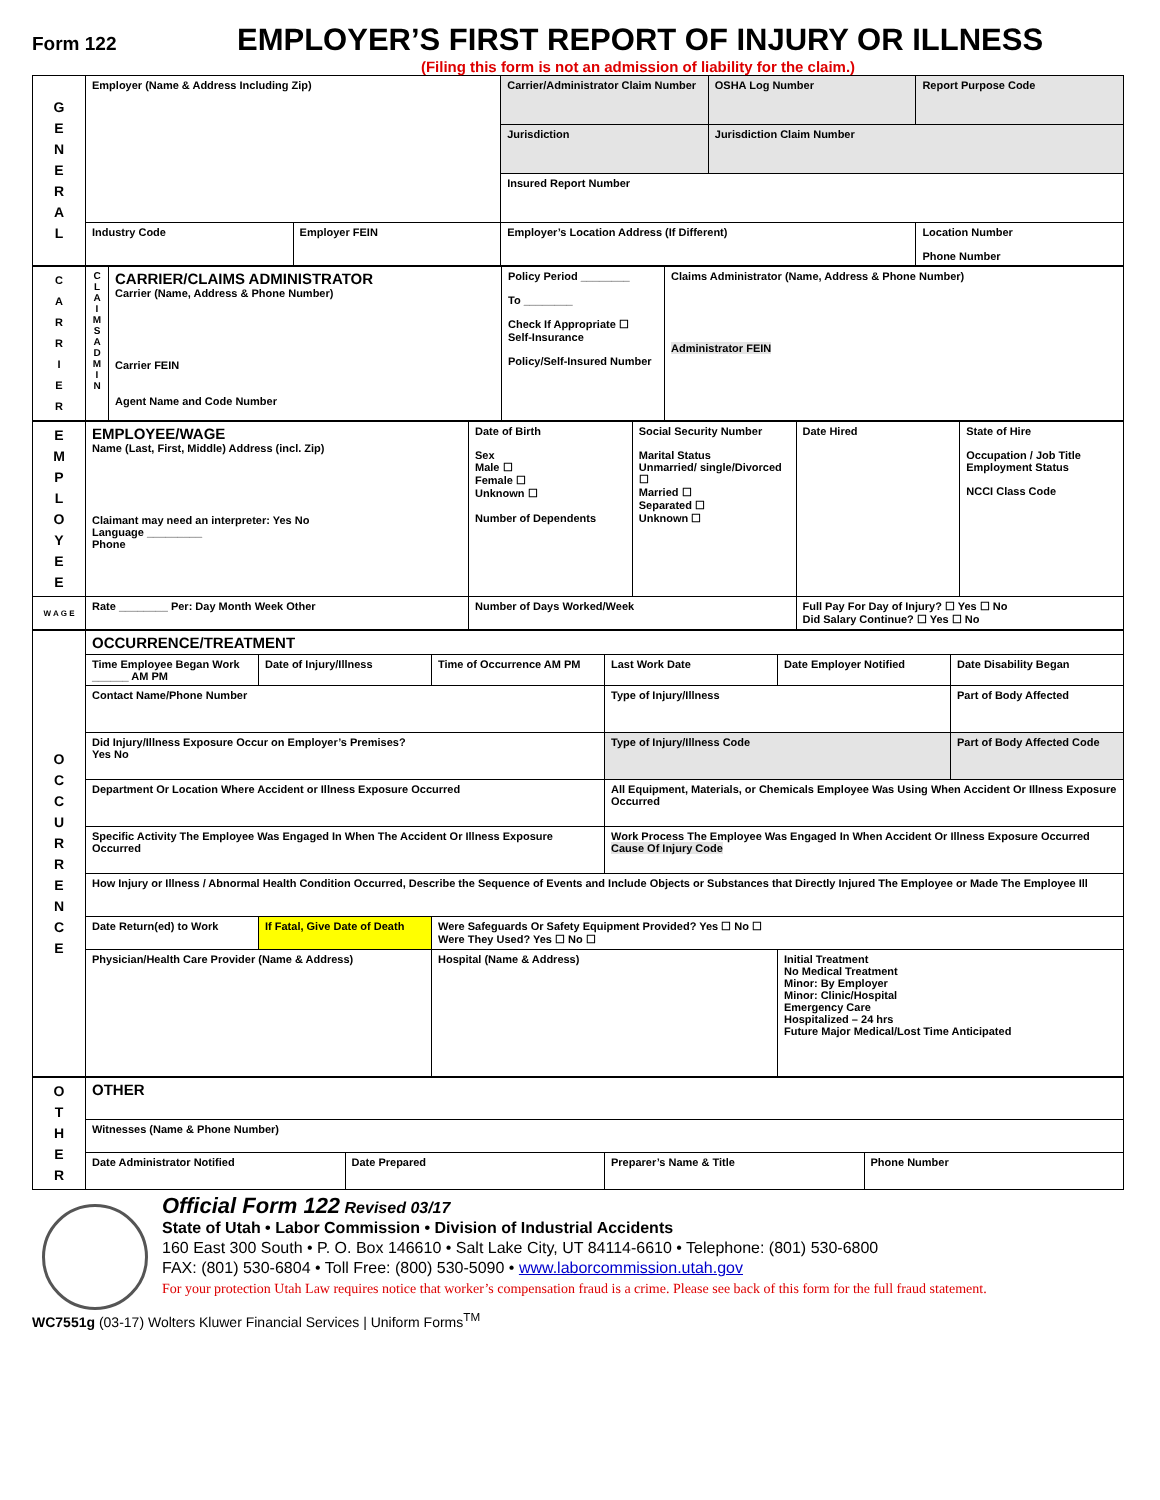Form 122
EMPLOYER’S FIRST REPORT OF INJURY OR ILLNESS
(Filing this form is not an admission of liability for the claim.)
| G E N E R A L | Employer (Name & Address Including Zip) | | Carrier/Administrator Claim Number | OSHA Log Number | Report Purpose Code |
| | | | Jurisdiction | Jurisdiction Claim Number | |
| | | | Insured Report Number | | |
| | Industry Code | Employer FEIN | Employer’s Location Address (If Different) | | Location Number Phone Number |
| C A R R I E R | C L A I M S A D M I N | CARRIER/CLAIMS ADMINISTRATOR Carrier (Name, Address & Phone Number) Carrier FEIN Agent Name and Code Number | Policy Period ________ To ________ Check If Appropriate ☐ Self-Insurance Policy/Self-Insured Number | Claims Administrator (Name, Address & Phone Number) Administrator FEIN |
| E M P L O Y E E | EMPLOYEE/WAGE Name (Last, First, Middle) Address (incl. Zip) Claimant may need an interpreter: Yes No Language _________ Phone | Date of Birth Sex Male ☐ Female ☐ Unknown ☐ Number of Dependents | Social Security Number Marital Status Unmarried/ single/Divorced ☐ Married ☐ Separated ☐ Unknown ☐ | Date Hired | State of Hire Occupation / Job Title Employment Status NCCI Class Code |
| W A G E | Rate ________ Per: Day Month Week Other | Number of Days Worked/Week | | Full Pay For Day of Injury? ☐ Yes ☐ No Did Salary Continue? ☐ Yes ☐ No | |
| O C C U R R E N C E | OCCURRENCE/TREATMENT | | | | | |
| | Time Employee Began Work ______ AM PM | Date of Injury/Illness | Time of Occurrence AM PM | Last Work Date | Date Employer Notified | Date Disability Began |
| | Contact Name/Phone Number | | | Type of Injury/Illness | | Part of Body Affected |
| | Did Injury/Illness Exposure Occur on Employer’s Premises? Yes No | | | Type of Injury/Illness Code | | Part of Body Affected Code |
| | Department Or Location Where Accident or Illness Exposure Occurred | | | All Equipment, Materials, or Chemicals Employee Was Using When Accident Or Illness Exposure Occurred | | |
| | Specific Activity The Employee Was Engaged In When The Accident Or Illness Exposure Occurred | | | Work Process The Employee Was Engaged In When Accident Or Illness Exposure Occurred Cause Of Injury Code | | |
| | How Injury or Illness / Abnormal Health Condition Occurred, Describe the Sequence of Events and Include Objects or Substances that Directly Injured The Employee or Made The Employee Ill | | | | | |
| | Date Return(ed) to Work | If Fatal, Give Date of Death | Were Safeguards Or Safety Equipment Provided? Yes ☐ No ☐ Were They Used? Yes ☐ No ☐ | | | |
| | Physician/Health Care Provider (Name & Address) | | Hospital (Name & Address) | | Initial Treatment No Medical Treatment Minor: By Employer Minor: Clinic/Hospital Emergency Care Hospitalized – 24 hrs Future Major Medical/Lost Time Anticipated | |
| O T H E R | OTHER | | | |
| | Witnesses (Name & Phone Number) | | | |
| | Date Administrator Notified | Date Prepared | Preparer’s Name & Title | Phone Number |
Official Form 122 Revised 03/17
State of Utah • Labor Commission • Division of Industrial Accidents
160 East 300 South • P. O. Box 146610 • Salt Lake City, UT 84114-6610 • Telephone: (801) 530-6800
FAX: (801) 530-6804 • Toll Free: (800) 530-5090 • www.laborcommission.utah.gov
For your protection Utah Law requires notice that worker’s compensation fraud is a crime. Please see back of this form for the full fraud statement.
WC7551g (03-17) Wolters Kluwer Financial Services | Uniform Forms<sup>TM</sup>